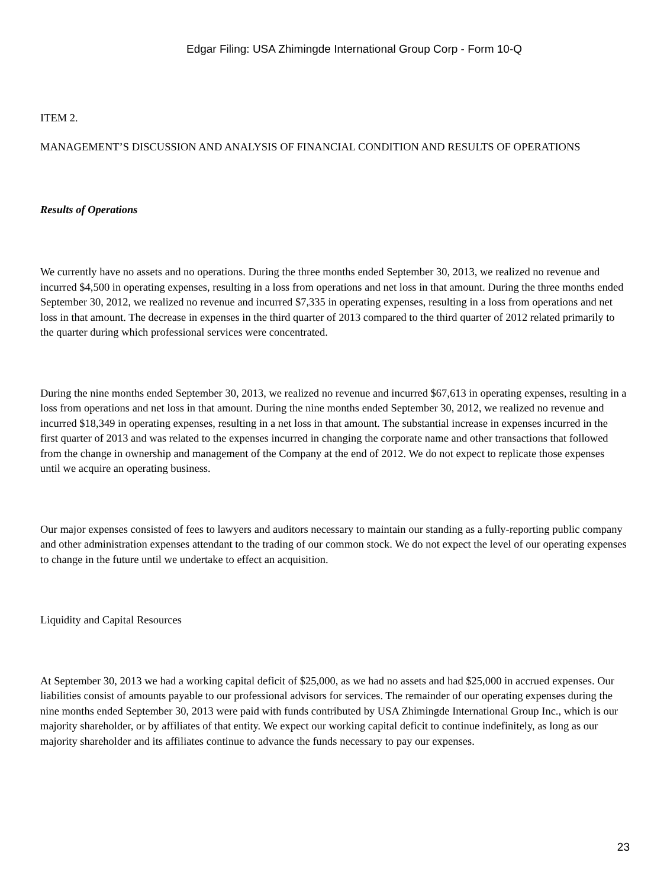Edgar Filing: USA Zhimingde International Group Corp - Form 10-Q
ITEM 2.
MANAGEMENT’S DISCUSSION AND ANALYSIS OF FINANCIAL CONDITION AND RESULTS OF OPERATIONS
Results of Operations
We currently have no assets and no operations. During the three months ended September 30, 2013, we realized no revenue and incurred $4,500 in operating expenses, resulting in a loss from operations and net loss in that amount. During the three months ended September 30, 2012, we realized no revenue and incurred $7,335 in operating expenses, resulting in a loss from operations and net loss in that amount. The decrease in expenses in the third quarter of 2013 compared to the third quarter of 2012 related primarily to the quarter during which professional services were concentrated.
During the nine months ended September 30, 2013, we realized no revenue and incurred $67,613 in operating expenses, resulting in a loss from operations and net loss in that amount. During the nine months ended September 30, 2012, we realized no revenue and incurred $18,349 in operating expenses, resulting in a net loss in that amount. The substantial increase in expenses incurred in the first quarter of 2013 and was related to the expenses incurred in changing the corporate name and other transactions that followed from the change in ownership and management of the Company at the end of 2012. We do not expect to replicate those expenses until we acquire an operating business.
Our major expenses consisted of fees to lawyers and auditors necessary to maintain our standing as a fully-reporting public company and other administration expenses attendant to the trading of our common stock. We do not expect the level of our operating expenses to change in the future until we undertake to effect an acquisition.
Liquidity and Capital Resources
At September 30, 2013 we had a working capital deficit of $25,000, as we had no assets and had $25,000 in accrued expenses. Our liabilities consist of amounts payable to our professional advisors for services. The remainder of our operating expenses during the nine months ended September 30, 2013 were paid with funds contributed by USA Zhimingde International Group Inc., which is our majority shareholder, or by affiliates of that entity. We expect our working capital deficit to continue indefinitely, as long as our majority shareholder and its affiliates continue to advance the funds necessary to pay our expenses.
23